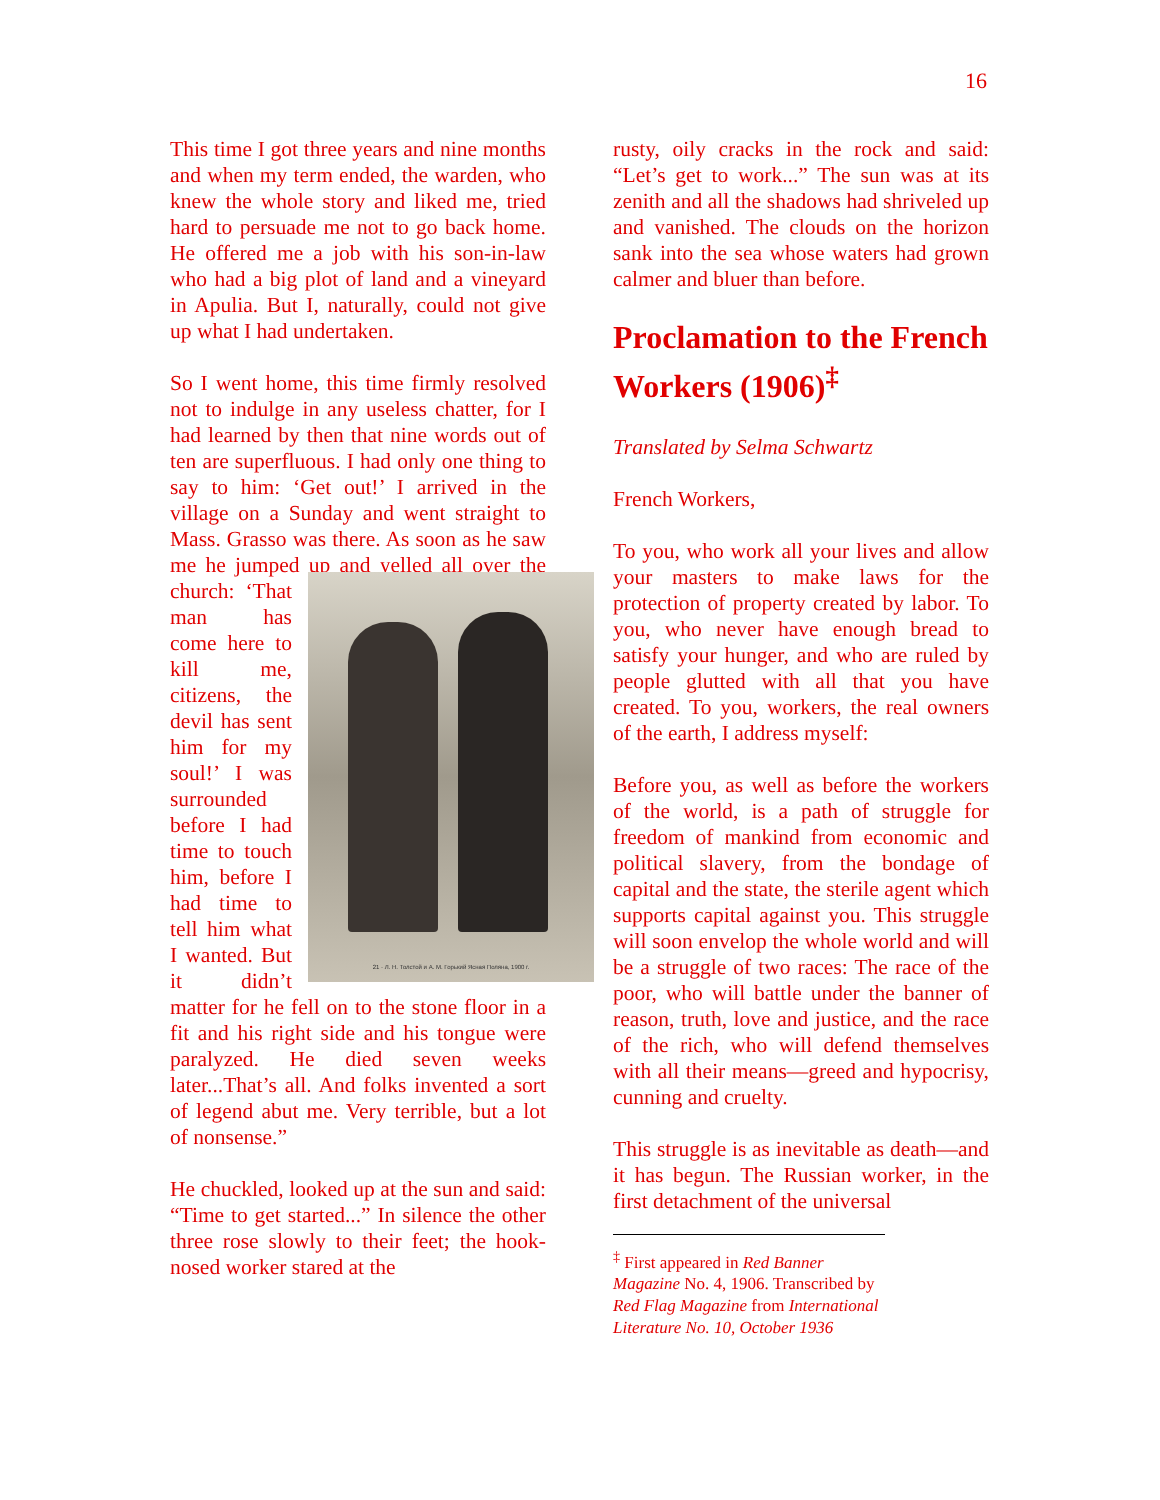16
This time I got three years and nine months and when my term ended, the warden, who knew the whole story and liked me, tried hard to persuade me not to go back home. He offered me a job with his son-in-law who had a big plot of land and a vineyard in Apulia. But I, naturally, could not give up what I had undertaken.
So I went home, this time firmly resolved not to indulge in any useless chatter, for I had learned by then that nine words out of ten are superfluous. I had only one thing to say to him: ‘Get out!’ I arrived in the village on a Sunday and went straight to Mass. Grasso was there. As soon as he saw me he jumped up and yelled all over the church: 21 · Л. Н. Толстой и А. М. Горький Ясная Поляна, 1900 г. ‘That man has come here to kill me, citizens, the devil has sent him for my soul!’ I was surrounded before I had time to touch him, before I had time to tell him what I wanted. But it didn’t matter for he fell on to the stone floor in a fit and his right side and his tongue were paralyzed. He died seven weeks later...That’s all. And folks invented a sort of legend abut me. Very terrible, but a lot of nonsense.”
He chuckled, looked up at the sun and said: “Time to get started...” In silence the other three rose slowly to their feet; the hook-nosed worker stared at the
rusty, oily cracks in the rock and said: “Let’s get to work...” The sun was at its zenith and all the shadows had shriveled up and vanished. The clouds on the horizon sank into the sea whose waters had grown calmer and bluer than before.
Proclamation to the French Workers (1906)<sup>‡</sup>
Translated by Selma Schwartz
French Workers,
To you, who work all your lives and allow your masters to make laws for the protection of property created by labor. To you, who never have enough bread to satisfy your hunger, and who are ruled by people glutted with all that you have created. To you, workers, the real owners of the earth, I address myself:
Before you, as well as before the workers of the world, is a path of struggle for freedom of mankind from economic and political slavery, from the bondage of capital and the state, the sterile agent which supports capital against you. This struggle will soon envelop the whole world and will be a struggle of two races: The race of the poor, who will battle under the banner of reason, truth, love and justice, and the race of the rich, who will defend themselves with all their means—greed and hypocrisy, cunning and cruelty.
This struggle is as inevitable as death—and it has begun. The Russian worker, in the first detachment of the universal
<sup>‡</sup> First appeared in Red Banner Magazine No. 4, 1906. Transcribed by Red Flag Magazine from International Literature No. 10, October 1936